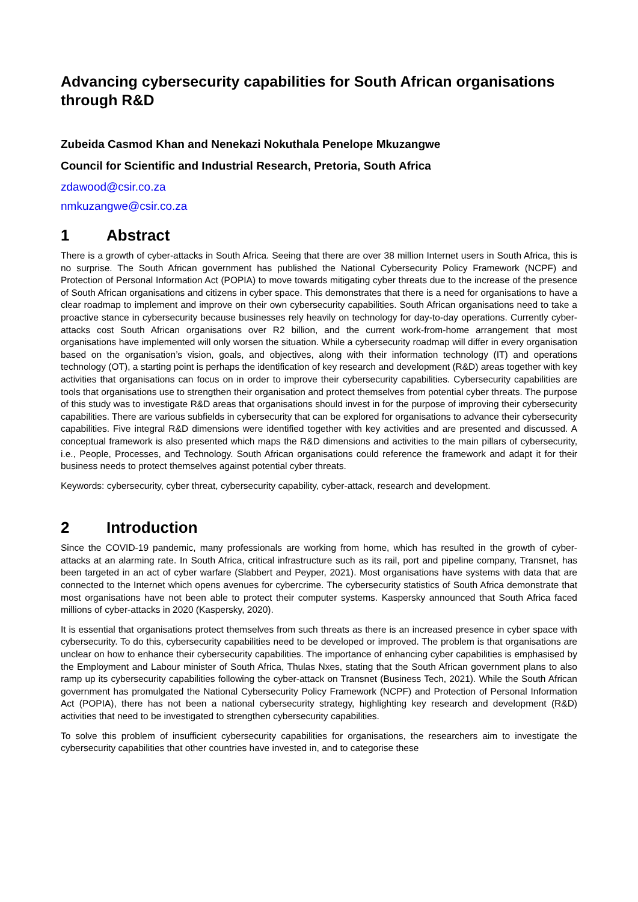Advancing cybersecurity capabilities for South African organisations through R&D
Zubeida Casmod Khan and Nenekazi Nokuthala Penelope Mkuzangwe
Council for Scientific and Industrial Research, Pretoria, South Africa
zdawood@csir.co.za
nmkuzangwe@csir.co.za
1 Abstract
There is a growth of cyber-attacks in South Africa. Seeing that there are over 38 million Internet users in South Africa, this is no surprise. The South African government has published the National Cybersecurity Policy Framework (NCPF) and Protection of Personal Information Act (POPIA) to move towards mitigating cyber threats due to the increase of the presence of South African organisations and citizens in cyber space. This demonstrates that there is a need for organisations to have a clear roadmap to implement and improve on their own cybersecurity capabilities. South African organisations need to take a proactive stance in cybersecurity because businesses rely heavily on technology for day-to-day operations. Currently cyber-attacks cost South African organisations over R2 billion, and the current work-from-home arrangement that most organisations have implemented will only worsen the situation. While a cybersecurity roadmap will differ in every organisation based on the organisation’s vision, goals, and objectives, along with their information technology (IT) and operations technology (OT), a starting point is perhaps the identification of key research and development (R&D) areas together with key activities that organisations can focus on in order to improve their cybersecurity capabilities. Cybersecurity capabilities are tools that organisations use to strengthen their organisation and protect themselves from potential cyber threats. The purpose of this study was to investigate R&D areas that organisations should invest in for the purpose of improving their cybersecurity capabilities. There are various subfields in cybersecurity that can be explored for organisations to advance their cybersecurity capabilities. Five integral R&D dimensions were identified together with key activities and are presented and discussed. A conceptual framework is also presented which maps the R&D dimensions and activities to the main pillars of cybersecurity, i.e., People, Processes, and Technology. South African organisations could reference the framework and adapt it for their business needs to protect themselves against potential cyber threats.
Keywords: cybersecurity, cyber threat, cybersecurity capability, cyber-attack, research and development.
2 Introduction
Since the COVID-19 pandemic, many professionals are working from home, which has resulted in the growth of cyber-attacks at an alarming rate. In South Africa, critical infrastructure such as its rail, port and pipeline company, Transnet, has been targeted in an act of cyber warfare (Slabbert and Peyper, 2021). Most organisations have systems with data that are connected to the Internet which opens avenues for cybercrime. The cybersecurity statistics of South Africa demonstrate that most organisations have not been able to protect their computer systems. Kaspersky announced that South Africa faced millions of cyber-attacks in 2020 (Kaspersky, 2020).
It is essential that organisations protect themselves from such threats as there is an increased presence in cyber space with cybersecurity. To do this, cybersecurity capabilities need to be developed or improved. The problem is that organisations are unclear on how to enhance their cybersecurity capabilities. The importance of enhancing cyber capabilities is emphasised by the Employment and Labour minister of South Africa, Thulas Nxes, stating that the South African government plans to also ramp up its cybersecurity capabilities following the cyber-attack on Transnet (Business Tech, 2021). While the South African government has promulgated the National Cybersecurity Policy Framework (NCPF) and Protection of Personal Information Act (POPIA), there has not been a national cybersecurity strategy, highlighting key research and development (R&D) activities that need to be investigated to strengthen cybersecurity capabilities.
To solve this problem of insufficient cybersecurity capabilities for organisations, the researchers aim to investigate the cybersecurity capabilities that other countries have invested in, and to categorise these